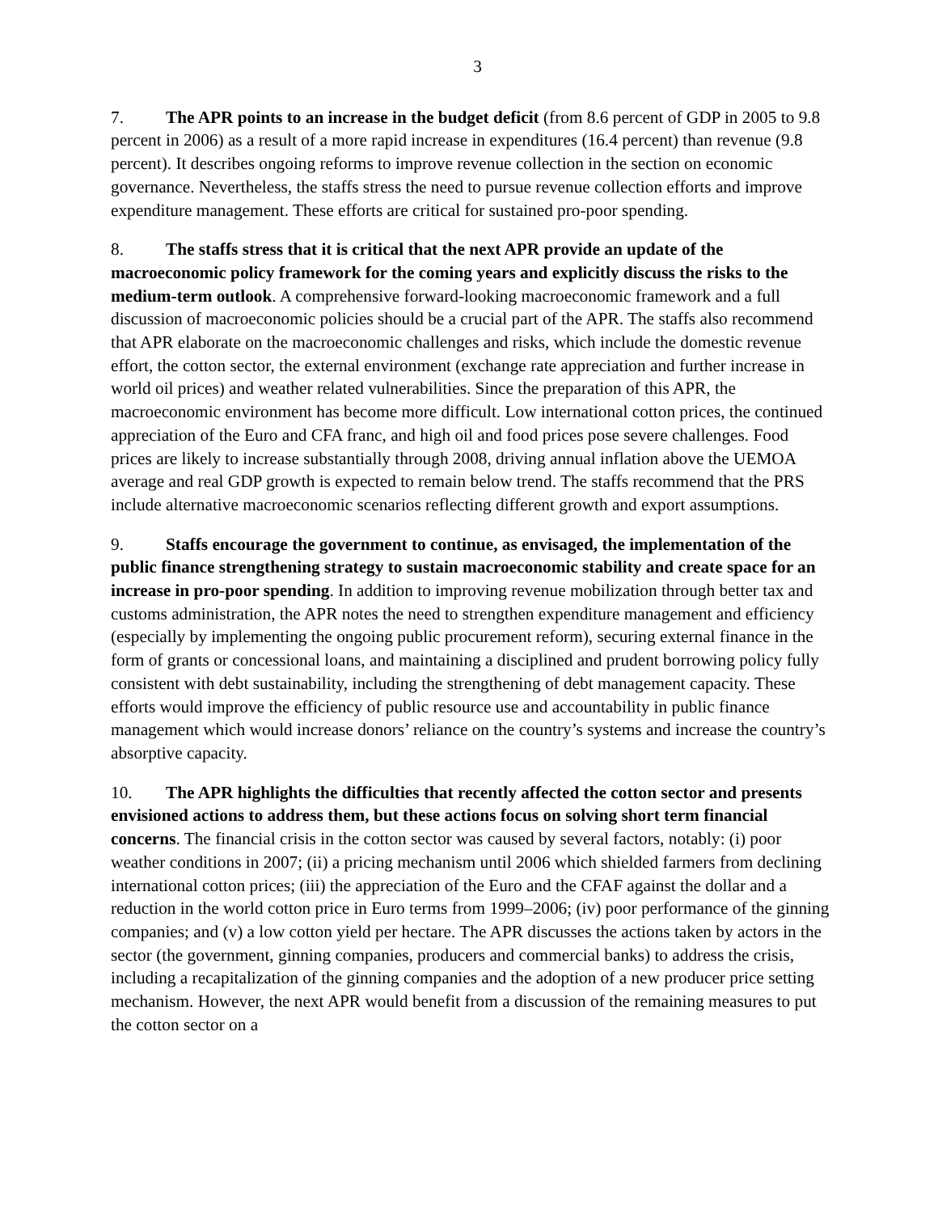3
7. The APR points to an increase in the budget deficit (from 8.6 percent of GDP in 2005 to 9.8 percent in 2006) as a result of a more rapid increase in expenditures (16.4 percent) than revenue (9.8 percent). It describes ongoing reforms to improve revenue collection in the section on economic governance. Nevertheless, the staffs stress the need to pursue revenue collection efforts and improve expenditure management. These efforts are critical for sustained pro-poor spending.
8. The staffs stress that it is critical that the next APR provide an update of the macroeconomic policy framework for the coming years and explicitly discuss the risks to the medium-term outlook. A comprehensive forward-looking macroeconomic framework and a full discussion of macroeconomic policies should be a crucial part of the APR. The staffs also recommend that APR elaborate on the macroeconomic challenges and risks, which include the domestic revenue effort, the cotton sector, the external environment (exchange rate appreciation and further increase in world oil prices) and weather related vulnerabilities. Since the preparation of this APR, the macroeconomic environment has become more difficult. Low international cotton prices, the continued appreciation of the Euro and CFA franc, and high oil and food prices pose severe challenges. Food prices are likely to increase substantially through 2008, driving annual inflation above the UEMOA average and real GDP growth is expected to remain below trend. The staffs recommend that the PRS include alternative macroeconomic scenarios reflecting different growth and export assumptions.
9. Staffs encourage the government to continue, as envisaged, the implementation of the public finance strengthening strategy to sustain macroeconomic stability and create space for an increase in pro-poor spending. In addition to improving revenue mobilization through better tax and customs administration, the APR notes the need to strengthen expenditure management and efficiency (especially by implementing the ongoing public procurement reform), securing external finance in the form of grants or concessional loans, and maintaining a disciplined and prudent borrowing policy fully consistent with debt sustainability, including the strengthening of debt management capacity. These efforts would improve the efficiency of public resource use and accountability in public finance management which would increase donors’ reliance on the country’s systems and increase the country’s absorptive capacity.
10. The APR highlights the difficulties that recently affected the cotton sector and presents envisioned actions to address them, but these actions focus on solving short term financial concerns. The financial crisis in the cotton sector was caused by several factors, notably: (i) poor weather conditions in 2007; (ii) a pricing mechanism until 2006 which shielded farmers from declining international cotton prices; (iii) the appreciation of the Euro and the CFAF against the dollar and a reduction in the world cotton price in Euro terms from 1999–2006; (iv) poor performance of the ginning companies; and (v) a low cotton yield per hectare. The APR discusses the actions taken by actors in the sector (the government, ginning companies, producers and commercial banks) to address the crisis, including a recapitalization of the ginning companies and the adoption of a new producer price setting mechanism. However, the next APR would benefit from a discussion of the remaining measures to put the cotton sector on a